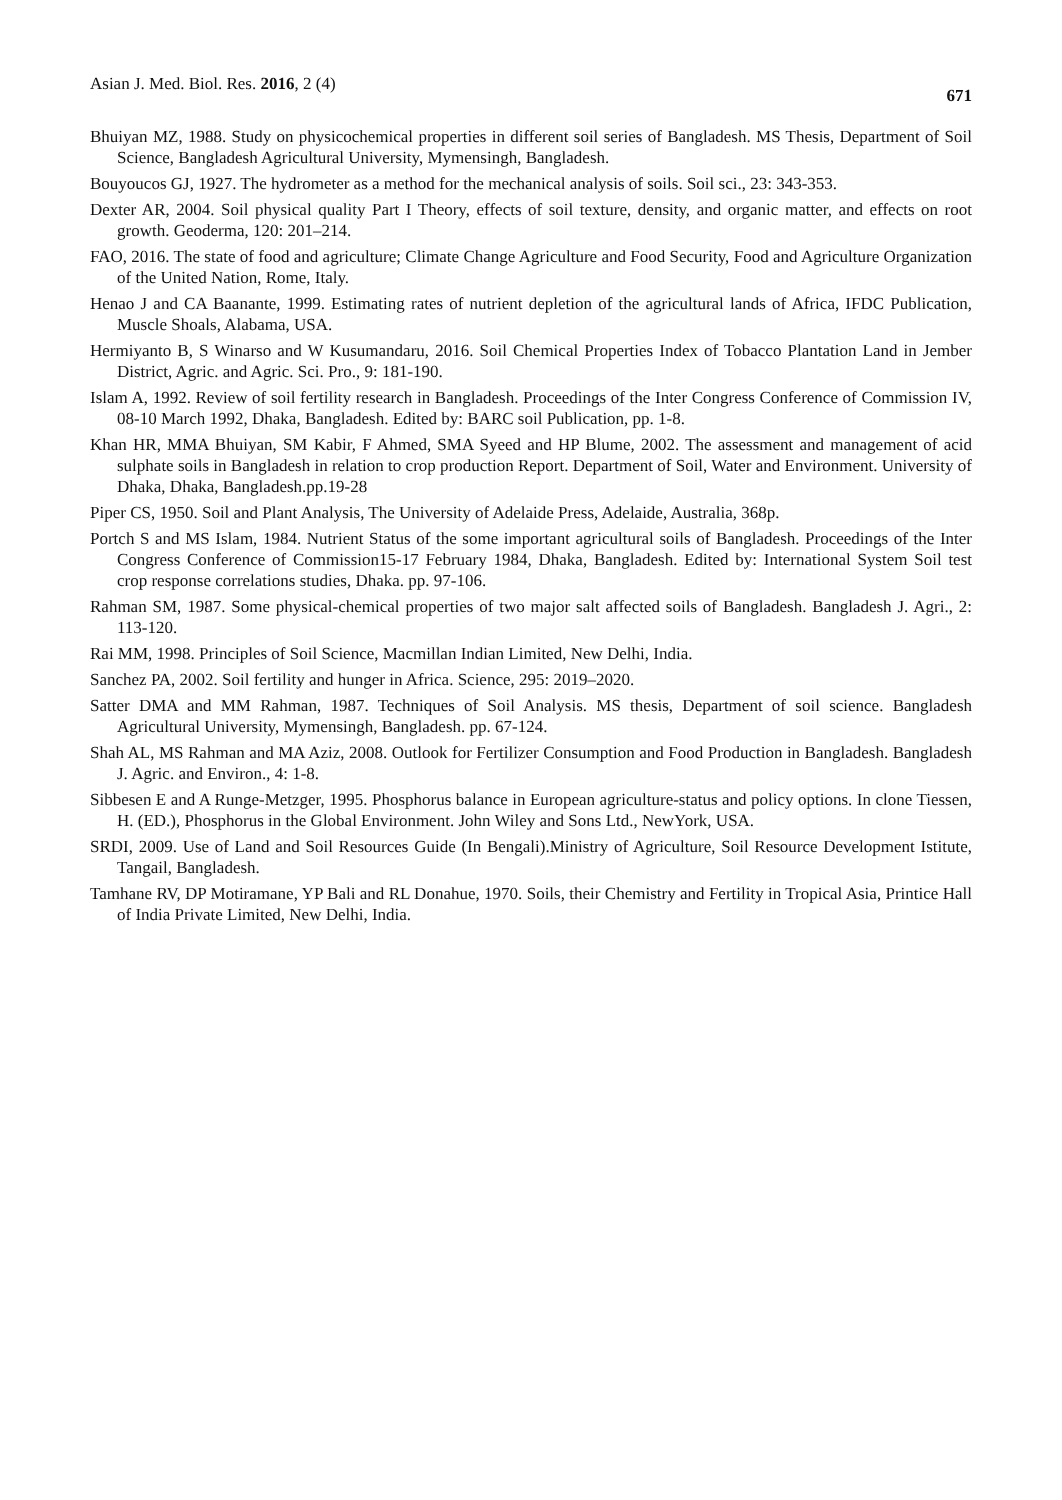Asian J. Med. Biol. Res. 2016, 2 (4) 671
Bhuiyan MZ, 1988. Study on physicochemical properties in different soil series of Bangladesh. MS Thesis, Department of Soil Science, Bangladesh Agricultural University, Mymensingh, Bangladesh.
Bouyoucos GJ, 1927. The hydrometer as a method for the mechanical analysis of soils. Soil sci., 23: 343-353.
Dexter AR, 2004. Soil physical quality Part I Theory, effects of soil texture, density, and organic matter, and effects on root growth. Geoderma, 120: 201–214.
FAO, 2016. The state of food and agriculture; Climate Change Agriculture and Food Security, Food and Agriculture Organization of the United Nation, Rome, Italy.
Henao J and CA Baanante, 1999. Estimating rates of nutrient depletion of the agricultural lands of Africa, IFDC Publication, Muscle Shoals, Alabama, USA.
Hermiyanto B, S Winarso and W Kusumandaru, 2016. Soil Chemical Properties Index of Tobacco Plantation Land in Jember District, Agric. and Agric. Sci. Pro., 9: 181-190.
Islam A, 1992. Review of soil fertility research in Bangladesh. Proceedings of the Inter Congress Conference of Commission IV, 08-10 March 1992, Dhaka, Bangladesh. Edited by: BARC soil Publication, pp. 1-8.
Khan HR, MMA Bhuiyan, SM Kabir, F Ahmed, SMA Syeed and HP Blume, 2002. The assessment and management of acid sulphate soils in Bangladesh in relation to crop production Report. Department of Soil, Water and Environment. University of Dhaka, Dhaka, Bangladesh.pp.19-28
Piper CS, 1950. Soil and Plant Analysis, The University of Adelaide Press, Adelaide, Australia, 368p.
Portch S and MS Islam, 1984. Nutrient Status of the some important agricultural soils of Bangladesh. Proceedings of the Inter Congress Conference of Commission15-17 February 1984, Dhaka, Bangladesh. Edited by: International System Soil test crop response correlations studies, Dhaka. pp. 97-106.
Rahman SM, 1987. Some physical-chemical properties of two major salt affected soils of Bangladesh. Bangladesh J. Agri., 2: 113-120.
Rai MM, 1998. Principles of Soil Science, Macmillan Indian Limited, New Delhi, India.
Sanchez PA, 2002. Soil fertility and hunger in Africa. Science, 295: 2019–2020.
Satter DMA and MM Rahman, 1987. Techniques of Soil Analysis. MS thesis, Department of soil science. Bangladesh Agricultural University, Mymensingh, Bangladesh. pp. 67-124.
Shah AL, MS Rahman and MA Aziz, 2008. Outlook for Fertilizer Consumption and Food Production in Bangladesh. Bangladesh J. Agric. and Environ., 4: 1-8.
Sibbesen E and A Runge-Metzger, 1995. Phosphorus balance in European agriculture-status and policy options. In clone Tiessen, H. (ED.), Phosphorus in the Global Environment. John Wiley and Sons Ltd., NewYork, USA.
SRDI, 2009. Use of Land and Soil Resources Guide (In Bengali).Ministry of Agriculture, Soil Resource Development Istitute, Tangail, Bangladesh.
Tamhane RV, DP Motiramane, YP Bali and RL Donahue, 1970. Soils, their Chemistry and Fertility in Tropical Asia, Printice Hall of India Private Limited, New Delhi, India.